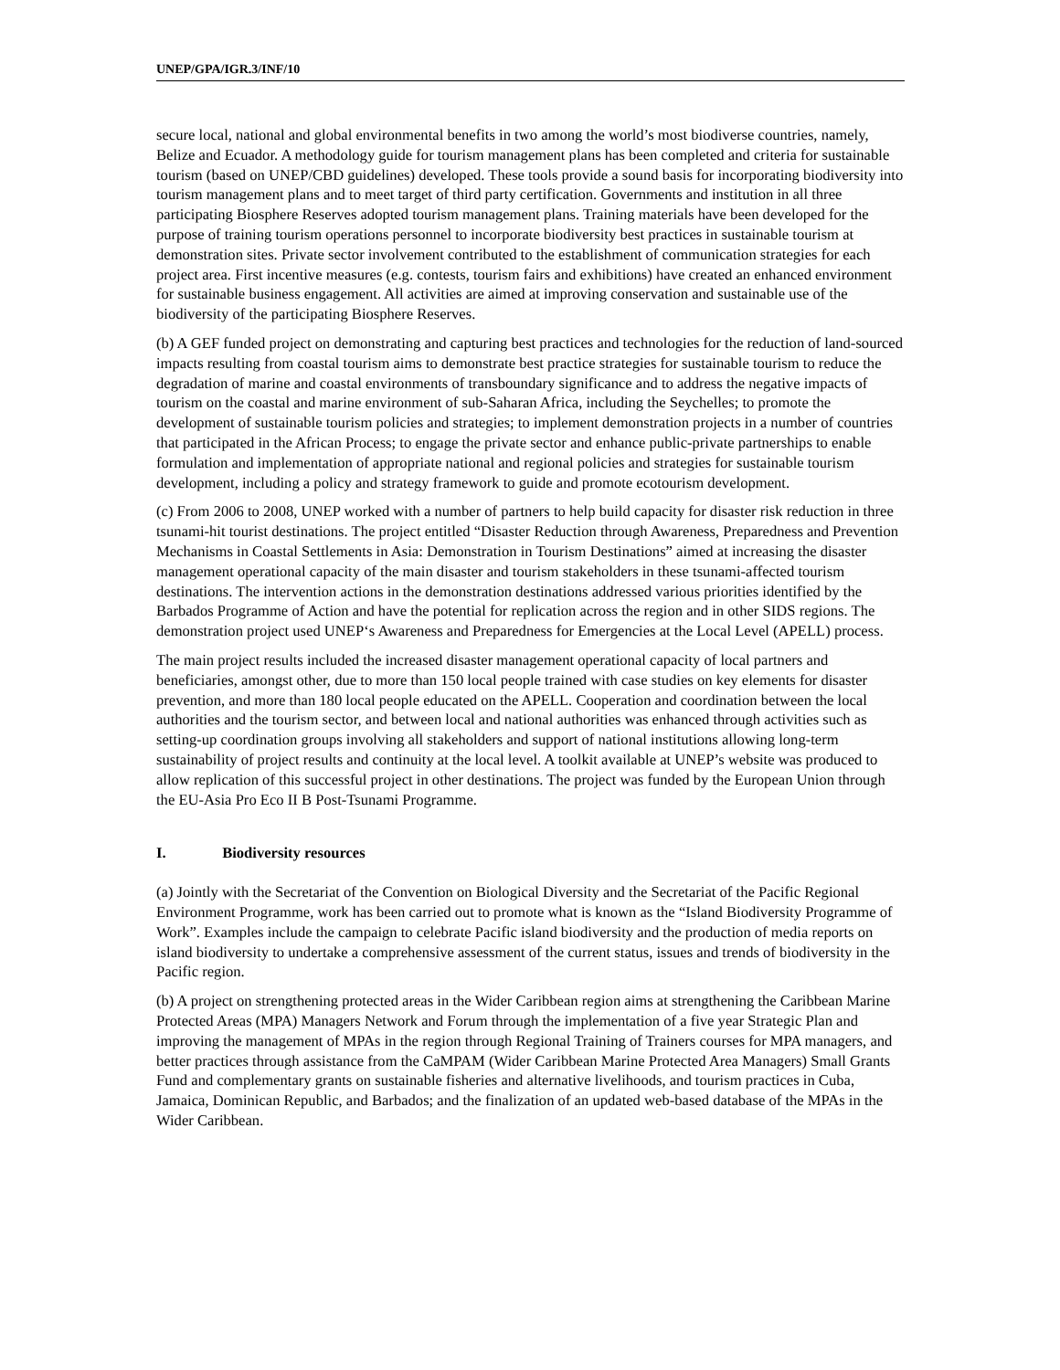UNEP/GPA/IGR.3/INF/10
secure local, national and global environmental benefits in two among the world’s most biodiverse countries, namely, Belize and Ecuador. A methodology guide for tourism management plans has been completed and criteria for sustainable tourism (based on UNEP/CBD guidelines) developed. These tools provide a sound basis for incorporating biodiversity into tourism management plans and to meet target of third party certification. Governments and institution in all three participating Biosphere Reserves adopted tourism management plans. Training materials have been developed for the purpose of training tourism operations personnel to incorporate biodiversity best practices in sustainable tourism at demonstration sites. Private sector involvement contributed to the establishment of communication strategies for each project area. First incentive measures (e.g. contests, tourism fairs and exhibitions) have created an enhanced environment for sustainable business engagement. All activities are aimed at improving conservation and sustainable use of the biodiversity of the participating Biosphere Reserves.
(b) A GEF funded project on demonstrating and capturing best practices and technologies for the reduction of land-sourced impacts resulting from coastal tourism aims to demonstrate best practice strategies for sustainable tourism to reduce the degradation of marine and coastal environments of transboundary significance and to address the negative impacts of tourism on the coastal and marine environment of sub-Saharan Africa, including the Seychelles; to promote the development of sustainable tourism policies and strategies; to implement demonstration projects in a number of countries that participated in the African Process; to engage the private sector and enhance public-private partnerships to enable formulation and implementation of appropriate national and regional policies and strategies for sustainable tourism development, including a policy and strategy framework to guide and promote ecotourism development.
(c) From 2006 to 2008, UNEP worked with a number of partners to help build capacity for disaster risk reduction in three tsunami-hit tourist destinations. The project entitled “Disaster Reduction through Awareness, Preparedness and Prevention Mechanisms in Coastal Settlements in Asia: Demonstration in Tourism Destinations” aimed at increasing the disaster management operational capacity of the main disaster and tourism stakeholders in these tsunami-affected tourism destinations. The intervention actions in the demonstration destinations addressed various priorities identified by the Barbados Programme of Action and have the potential for replication across the region and in other SIDS regions. The demonstration project used UNEP‘s Awareness and Preparedness for Emergencies at the Local Level (APELL) process.
The main project results included the increased disaster management operational capacity of local partners and beneficiaries, amongst other, due to more than 150 local people trained with case studies on key elements for disaster prevention, and more than 180 local people educated on the APELL. Cooperation and coordination between the local authorities and the tourism sector, and between local and national authorities was enhanced through activities such as setting-up coordination groups involving all stakeholders and support of national institutions allowing long-term sustainability of project results and continuity at the local level. A toolkit available at UNEP’s website was produced to allow replication of this successful project in other destinations. The project was funded by the European Union through the EU-Asia Pro Eco II B Post-Tsunami Programme.
I. Biodiversity resources
(a) Jointly with the Secretariat of the Convention on Biological Diversity and the Secretariat of the Pacific Regional Environment Programme, work has been carried out to promote what is known as the “Island Biodiversity Programme of Work”. Examples include the campaign to celebrate Pacific island biodiversity and the production of media reports on island biodiversity to undertake a comprehensive assessment of the current status, issues and trends of biodiversity in the Pacific region.
(b) A project on strengthening protected areas in the Wider Caribbean region aims at strengthening the Caribbean Marine Protected Areas (MPA) Managers Network and Forum through the implementation of a five year Strategic Plan and improving the management of MPAs in the region through Regional Training of Trainers courses for MPA managers, and better practices through assistance from the CaMPAM (Wider Caribbean Marine Protected Area Managers) Small Grants Fund and complementary grants on sustainable fisheries and alternative livelihoods, and tourism practices in Cuba, Jamaica, Dominican Republic, and Barbados; and the finalization of an updated web-based database of the MPAs in the Wider Caribbean.